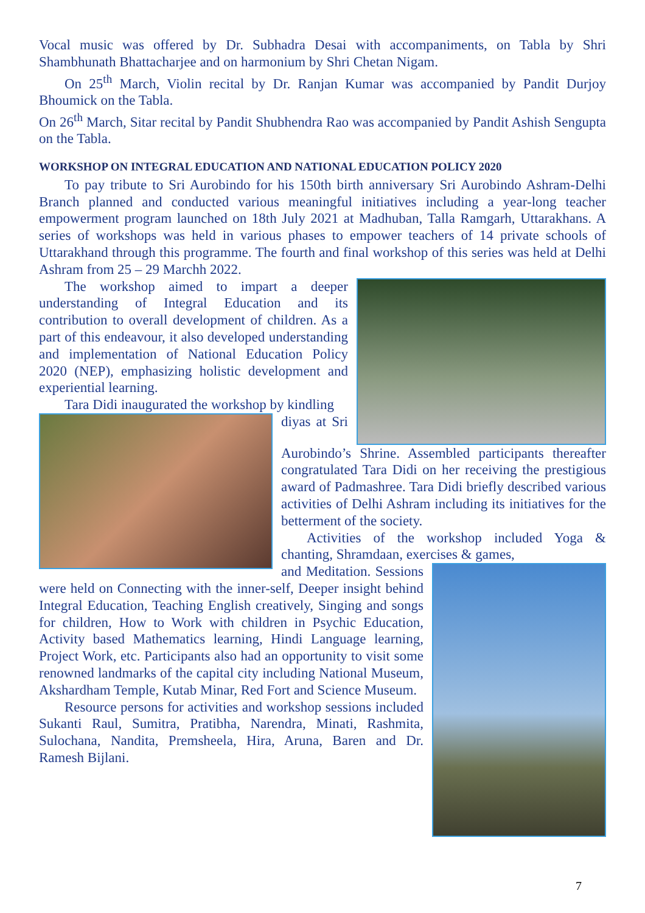Vocal music was offered by Dr. Subhadra Desai with accompaniments, on Tabla by Shri Shambhunath Bhattacharjee and on harmonium by Shri Chetan Nigam.
On 25<sup>th</sup> March, Violin recital by Dr. Ranjan Kumar was accompanied by Pandit Durjoy Bhoumick on the Tabla.
On 26<sup>th</sup> March, Sitar recital by Pandit Shubhendra Rao was accompanied by Pandit Ashish Sengupta on the Tabla.
WORKSHOP ON INTEGRAL EDUCATION AND NATIONAL EDUCATION POLICY 2020
To pay tribute to Sri Aurobindo for his 150th birth anniversary Sri Aurobindo Ashram-Delhi Branch planned and conducted various meaningful initiatives including a year-long teacher empowerment program launched on 18th July 2021 at Madhuban, Talla Ramgarh, Uttarakhans. A series of workshops was held in various phases to empower teachers of 14 private schools of Uttarakhand through this programme. The fourth and final workshop of this series was held at Delhi Ashram from 25 – 29 Marchh 2022.
The workshop aimed to impart a deeper understanding of Integral Education and its contribution to overall development of children. As a part of this endeavour, it also developed understanding and implementation of National Education Policy 2020 (NEP), emphasizing holistic development and experiential learning.
Tara Didi inaugurated the workshop by kindling
diyas at Sri Aurobindo’s Shrine. Assembled participants thereafter congratulated Tara Didi on her receiving the prestigious award of Padmashree. Tara Didi briefly described various activities of Delhi Ashram including its initiatives for the betterment of the society.
Activities of the workshop included Yoga & chanting, Shramdaan, exercises & games,
and Meditation. Sessions were held on Connecting with the inner-self, Deeper insight behind Integral Education, Teaching English creatively, Singing and songs for children, How to Work with children in Psychic Education, Activity based Mathematics learning, Hindi Language learning, Project Work, etc. Participants also had an opportunity to visit some renowned landmarks of the capital city including National Museum, Akshardham Temple, Kutab Minar, Red Fort and Science Museum.
Resource persons for activities and workshop sessions included Sukanti Raul, Sumitra, Pratibha, Narendra, Minati, Rashmita, Sulochana, Nandita, Premsheela, Hira, Aruna, Baren and Dr. Ramesh Bijlani.
7